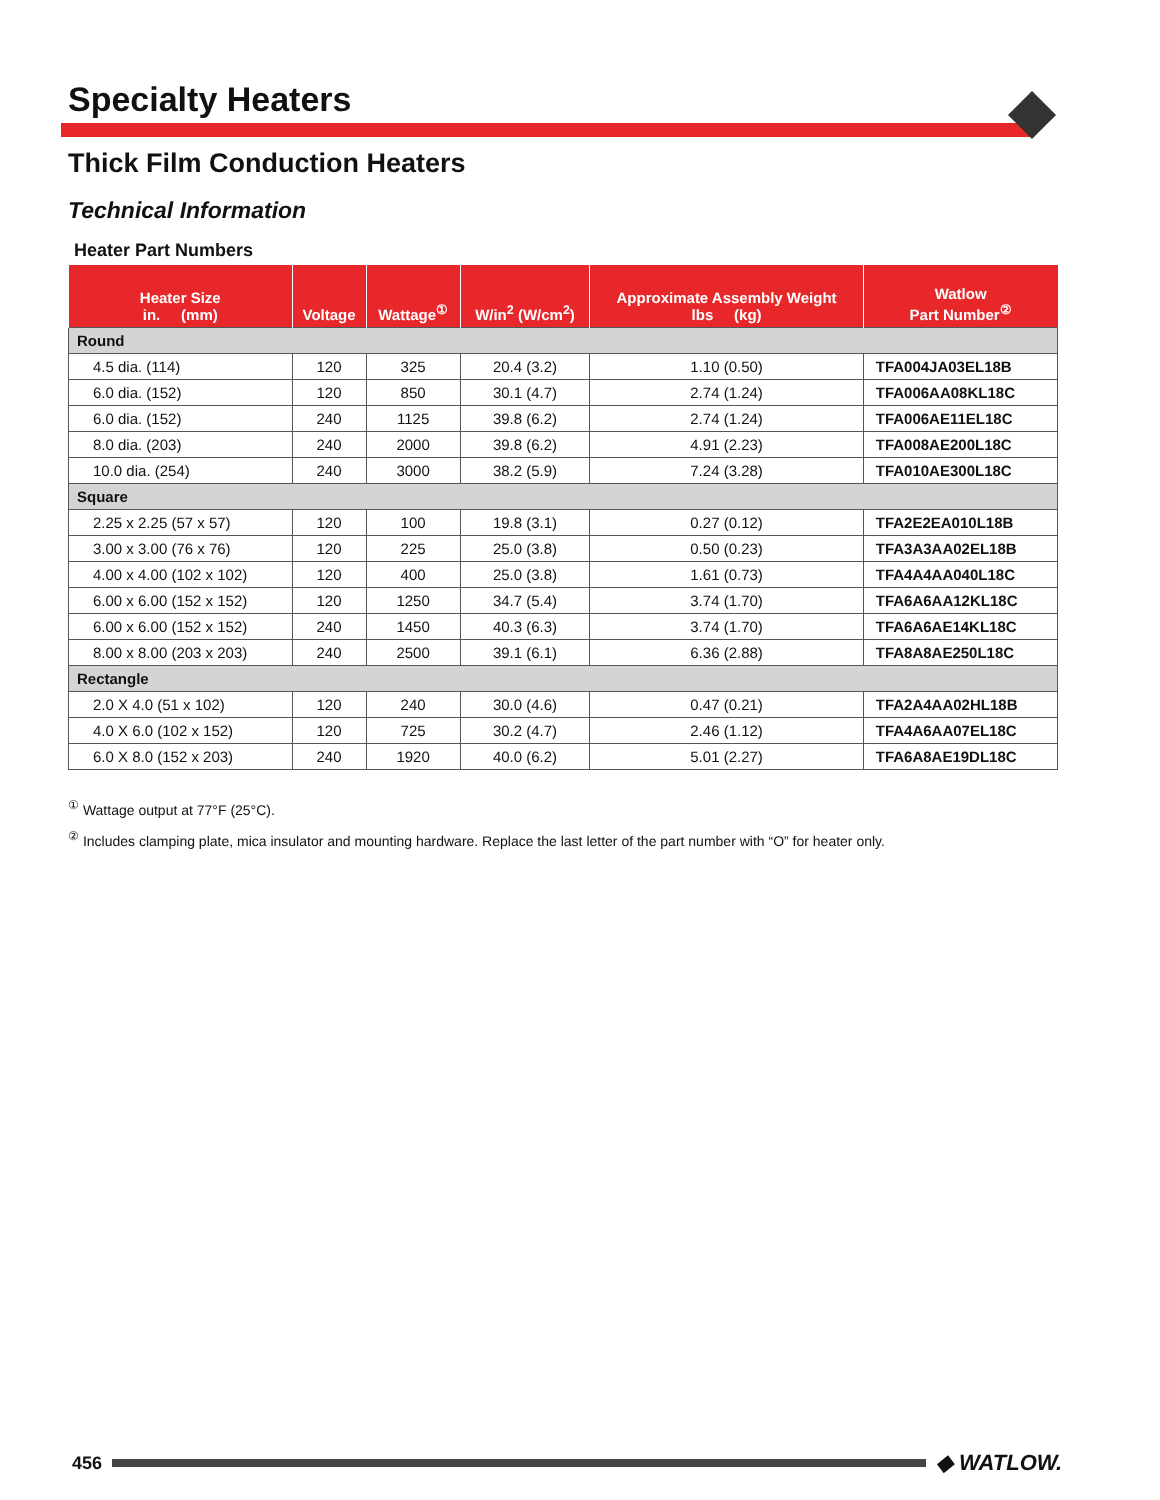Specialty Heaters
Thick Film Conduction Heaters
Technical Information
Heater Part Numbers
| Heater Size in. (mm) | Voltage | Wattage<sup>①</sup> | W/in<sup>2</sup> (W/cm<sup>2</sup>) | Approximate Assembly Weight lbs (kg) | Watlow Part Number<sup>②</sup> |
| --- | --- | --- | --- | --- | --- |
| Round | | | | | |
| 4.5 dia. (114) | 120 | 325 | 20.4 (3.2) | 1.10 (0.50) | TFA004JA03EL18B |
| 6.0 dia. (152) | 120 | 850 | 30.1 (4.7) | 2.74 (1.24) | TFA006AA08KL18C |
| 6.0 dia. (152) | 240 | 1125 | 39.8 (6.2) | 2.74 (1.24) | TFA006AE11EL18C |
| 8.0 dia. (203) | 240 | 2000 | 39.8 (6.2) | 4.91 (2.23) | TFA008AE200L18C |
| 10.0 dia. (254) | 240 | 3000 | 38.2 (5.9) | 7.24 (3.28) | TFA010AE300L18C |
| Square | | | | | |
| 2.25 x 2.25 (57 x 57) | 120 | 100 | 19.8 (3.1) | 0.27 (0.12) | TFA2E2EA010L18B |
| 3.00 x 3.00 (76 x 76) | 120 | 225 | 25.0 (3.8) | 0.50 (0.23) | TFA3A3AA02EL18B |
| 4.00 x 4.00 (102 x 102) | 120 | 400 | 25.0 (3.8) | 1.61 (0.73) | TFA4A4AA040L18C |
| 6.00 x 6.00 (152 x 152) | 120 | 1250 | 34.7 (5.4) | 3.74 (1.70) | TFA6A6AA12KL18C |
| 6.00 x 6.00 (152 x 152) | 240 | 1450 | 40.3 (6.3) | 3.74 (1.70) | TFA6A6AE14KL18C |
| 8.00 x 8.00 (203 x 203) | 240 | 2500 | 39.1 (6.1) | 6.36 (2.88) | TFA8A8AE250L18C |
| Rectangle | | | | | |
| 2.0 X 4.0 (51 x 102) | 120 | 240 | 30.0 (4.6) | 0.47 (0.21) | TFA2A4AA02HL18B |
| 4.0 X 6.0 (102 x 152) | 120 | 725 | 30.2 (4.7) | 2.46 (1.12) | TFA4A6AA07EL18C |
| 6.0 X 8.0 (152 x 203) | 240 | 1920 | 40.0 (6.2) | 5.01 (2.27) | TFA6A8AE19DL18C |
<sup>①</sup> Wattage output at 77°F (25°C).
<sup>②</sup> Includes clamping plate, mica insulator and mounting hardware. Replace the last letter of the part number with “O” for heater only.
456
◆ WATLOW.